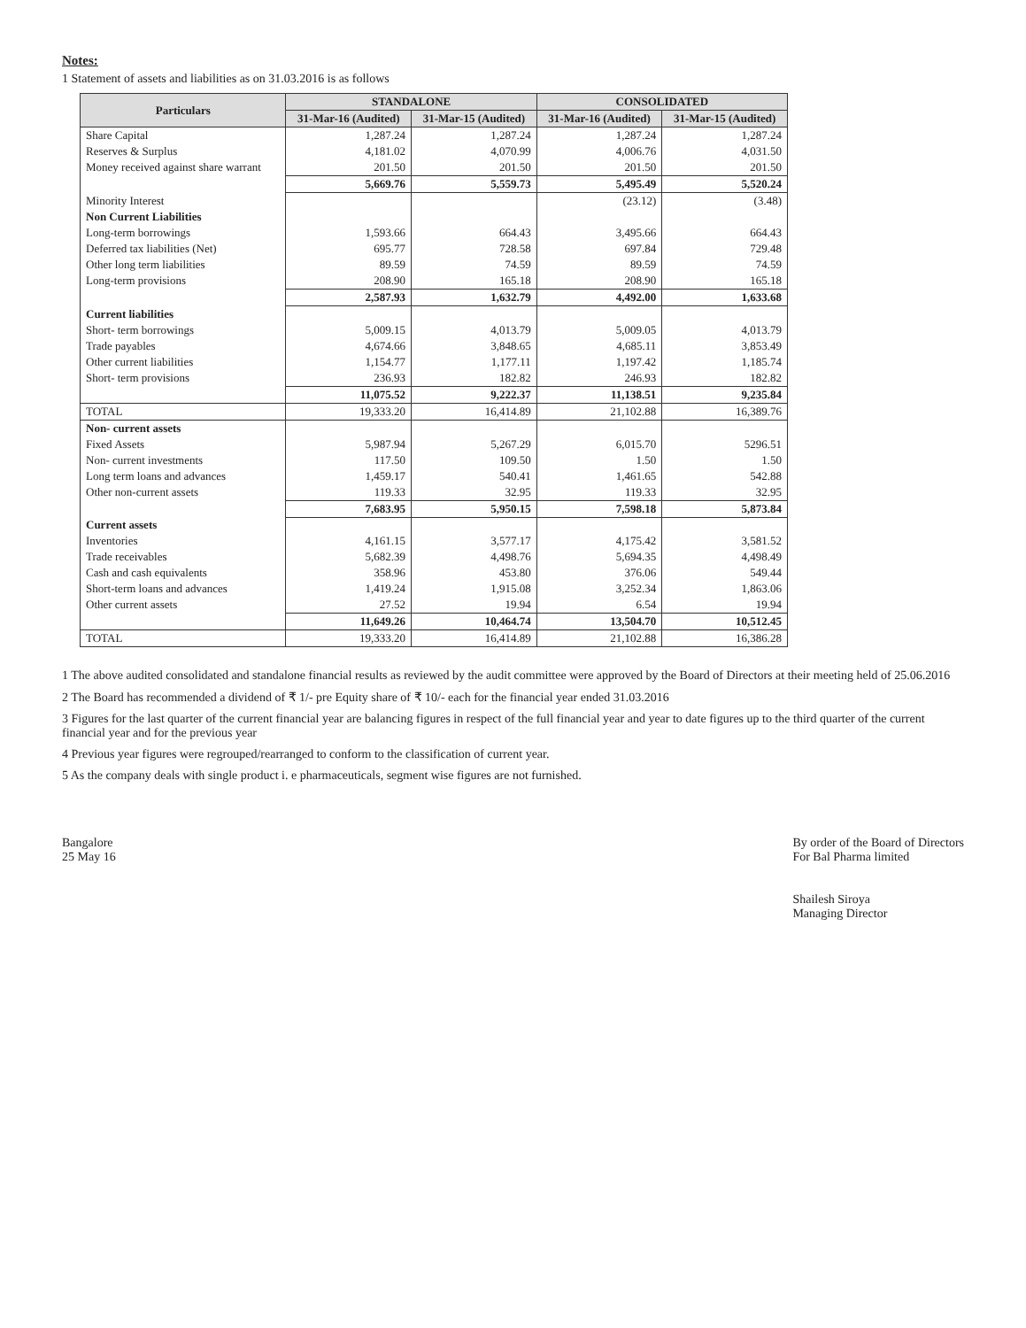Notes:
1 Statement of assets and liabilities as on 31.03.2016 is as follows
| Particulars | STANDALONE | | CONSOLIDATED | |
| --- | --- | --- | --- | --- |
| | 31-Mar-16 (Audited) | 31-Mar-15 (Audited) | 31-Mar-16 (Audited) | 31-Mar-15 (Audited) |
| Share Capital | 1,287.24 | 1,287.24 | 1,287.24 | 1,287.24 |
| Reserves & Surplus | 4,181.02 | 4,070.99 | 4,006.76 | 4,031.50 |
| Money received against share warrant | 201.50 | 201.50 | 201.50 | 201.50 |
| | 5,669.76 | 5,559.73 | 5,495.49 | 5,520.24 |
| Minority Interest | | | (23.12) | (3.48) |
| Non Current Liabilities | | | | |
| Long-term borrowings | 1,593.66 | 664.43 | 3,495.66 | 664.43 |
| Deferred tax liabilities (Net) | 695.77 | 728.58 | 697.84 | 729.48 |
| Other long term liabilities | 89.59 | 74.59 | 89.59 | 74.59 |
| Long-term provisions | 208.90 | 165.18 | 208.90 | 165.18 |
| | 2,587.93 | 1,632.79 | 4,492.00 | 1,633.68 |
| Current liabilities | | | | |
| Short- term borrowings | 5,009.15 | 4,013.79 | 5,009.05 | 4,013.79 |
| Trade payables | 4,674.66 | 3,848.65 | 4,685.11 | 3,853.49 |
| Other current liabilities | 1,154.77 | 1,177.11 | 1,197.42 | 1,185.74 |
| Short- term provisions | 236.93 | 182.82 | 246.93 | 182.82 |
| | 11,075.52 | 9,222.37 | 11,138.51 | 9,235.84 |
| TOTAL | 19,333.20 | 16,414.89 | 21,102.88 | 16,389.76 |
| Non- current assets | | | | |
| Fixed Assets | 5,987.94 | 5,267.29 | 6,015.70 | 5296.51 |
| Non- current investments | 117.50 | 109.50 | 1.50 | 1.50 |
| Long term loans and advances | 1,459.17 | 540.41 | 1,461.65 | 542.88 |
| Other non-current assets | 119.33 | 32.95 | 119.33 | 32.95 |
| | 7,683.95 | 5,950.15 | 7,598.18 | 5,873.84 |
| Current assets | | | | |
| Inventories | 4,161.15 | 3,577.17 | 4,175.42 | 3,581.52 |
| Trade receivables | 5,682.39 | 4,498.76 | 5,694.35 | 4,498.49 |
| Cash and cash equivalents | 358.96 | 453.80 | 376.06 | 549.44 |
| Short-term loans and advances | 1,419.24 | 1,915.08 | 3,252.34 | 1,863.06 |
| Other current assets | 27.52 | 19.94 | 6.54 | 19.94 |
| | 11,649.26 | 10,464.74 | 13,504.70 | 10,512.45 |
| TOTAL | 19,333.20 | 16,414.89 | 21,102.88 | 16,386.28 |
1 The above audited consolidated and standalone financial results as reviewed by the audit committee were approved by the Board of Directors at their meeting held of 25.06.2016
2 The Board has recommended a dividend of ₹ 1/- pre Equity share of ₹ 10/- each for the financial year ended 31.03.2016
3 Figures for the last quarter of the current financial year are balancing figures in respect of the full financial year and year to date figures up to the third quarter of the current financial year and for the previous year
4 Previous year figures were regrouped/rearranged to conform to the classification of current year.
5 As the company deals with single product i. e pharmaceuticals, segment wise figures are not furnished.
Bangalore
25 May 16
By order of the Board of Directors
For Bal Pharma limited
Shailesh Siroya
Managing Director